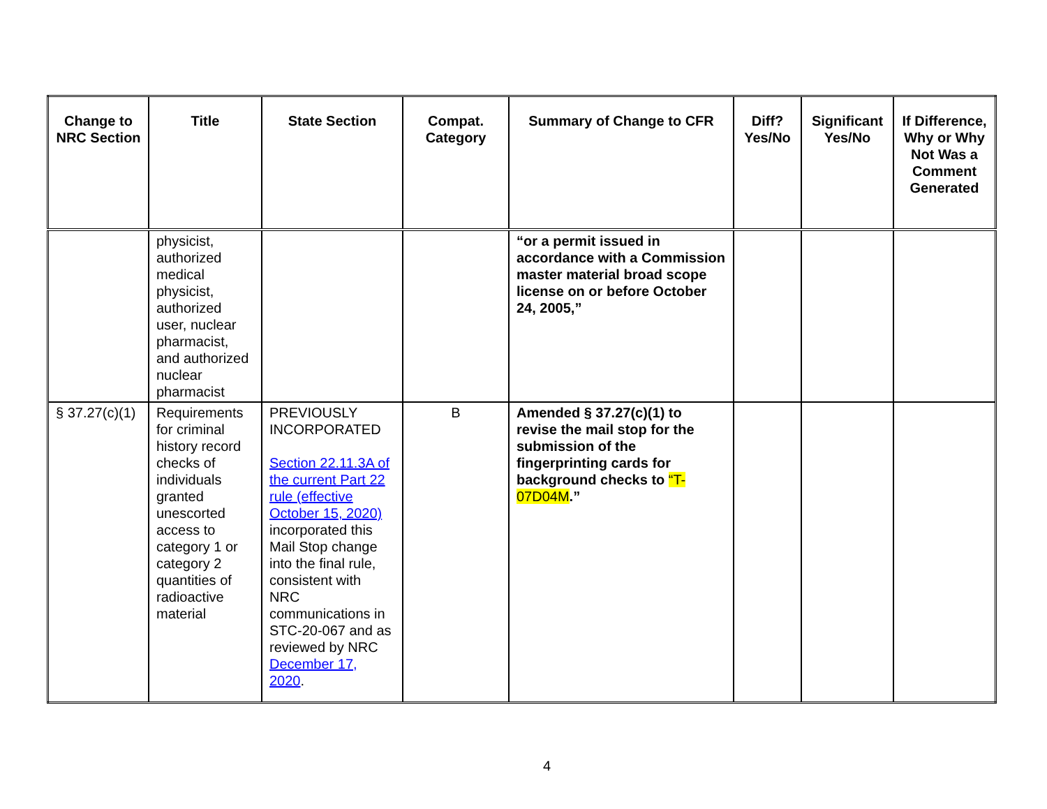| Change to NRC Section | Title | State Section | Compat. Category | Summary of Change to CFR | Diff? Yes/No | Significant Yes/No | If Difference, Why or Why Not Was a Comment Generated |
| --- | --- | --- | --- | --- | --- | --- | --- |
| | physicist, authorized medical physicist, authorized user, nuclear pharmacist, and authorized nuclear pharmacist | | | “or a permit issued in accordance with a Commission master material broad scope license on or before October 24, 2005,” | | | |
| § 37.27(c)(1) | Requirements for criminal history record checks of individuals granted unescorted access to category 1 or category 2 quantities of radioactive material | PREVIOUSLY INCORPORATED Section 22.11.3A of the current Part 22 rule (effective October 15, 2020) incorporated this Mail Stop change into the final rule, consistent with NRC communications in STC-20-067 and as reviewed by NRC December 17, 2020 . | B | Amended § 37.27(c)(1) to revise the mail stop for the submission of the fingerprinting cards for background checks to “T-07D04M .” | | | |
4